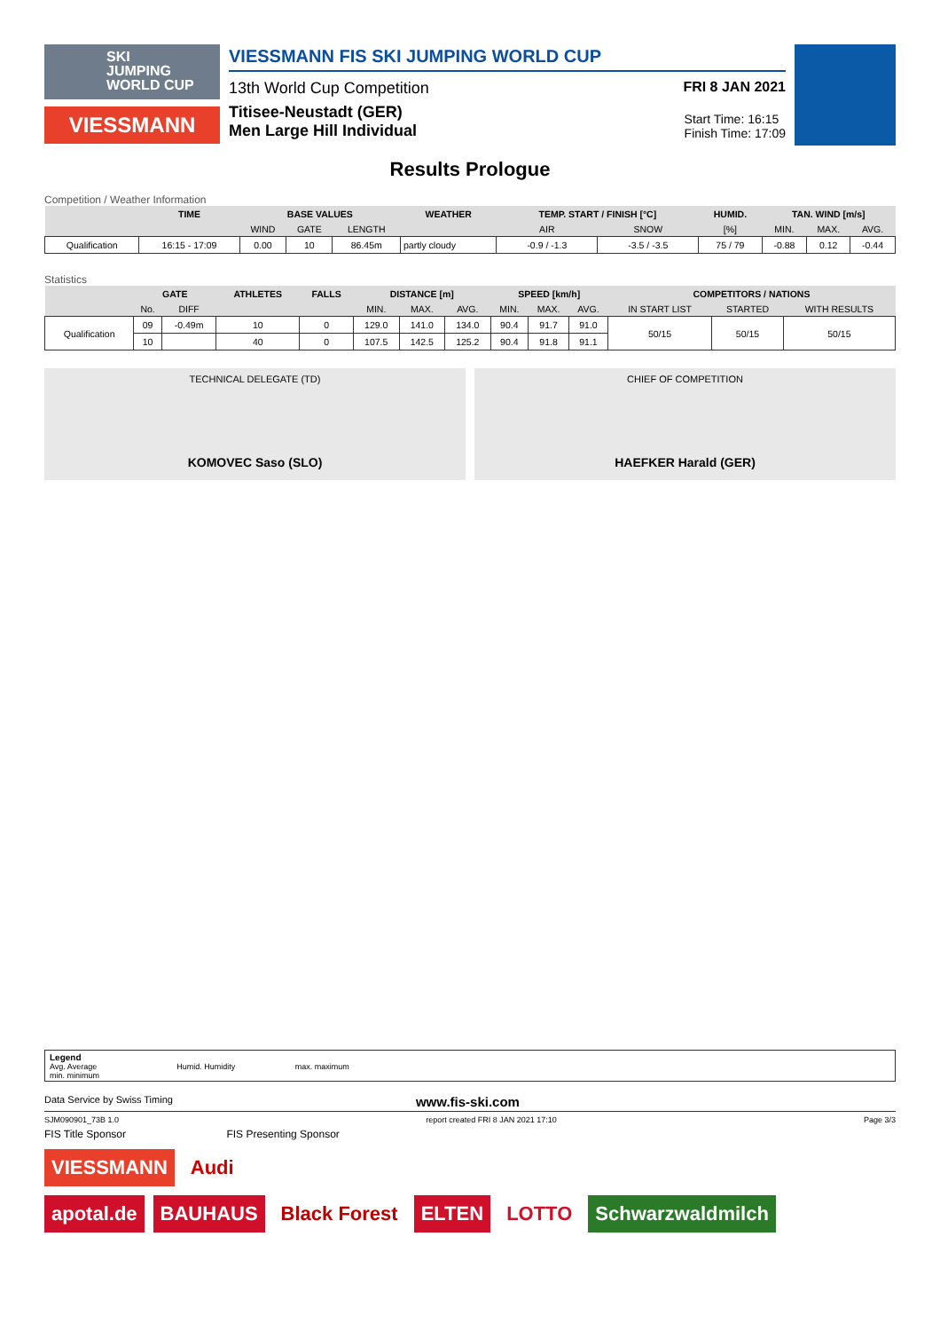SKI
JUMPING
WORLD CUP
VIESSMANN
VIESSMANN FIS SKI JUMPING WORLD CUP
13th World Cup Competition FRI 8 JAN 2021
Titisee-Neustadt (GER)
Men Large Hill Individual Start Time: 16:15
Finish Time: 17:09
Results Prologue
Competition / Weather Information
| | TIME | BASE VALUES | | | WEATHER | TEMP. START / FINISH [°C] | | HUMID. | TAN. WIND [m/s] | | |
| --- | --- | --- | --- | --- | --- | --- | --- | --- | --- | --- | --- |
| | | WIND | GATE | LENGTH | | AIR | SNOW | [%] | MIN. | MAX. | AVG. |
| Qualification | 16:15 - 17:09 | 0.00 | 10 | 86.45m | partly cloudy | -0.9 / -1.3 | -3.5 / -3.5 | 75 / 79 | -0.88 | 0.12 | -0.44 |
Statistics
| | GATE | | ATHLETES | FALLS | DISTANCE [m] | | | SPEED [km/h] | | | COMPETITORS / NATIONS | | |
| --- | --- | --- | --- | --- | --- | --- | --- | --- | --- | --- | --- | --- | --- |
| | No. | DIFF | | | MIN. | MAX. | AVG. | MIN. | MAX. | AVG. | IN START LIST | STARTED | WITH RESULTS |
| Qualification | 09 | -0.49m | 10 | 0 | 129.0 | 141.0 | 134.0 | 90.4 | 91.7 | 91.0 | 50/15 | 50/15 | 50/15 |
| | 10 | | 40 | 0 | 107.5 | 142.5 | 125.2 | 90.4 | 91.8 | 91.1 | | | |
TECHNICAL DELEGATE (TD)
KOMOVEC Saso (SLO)
CHIEF OF COMPETITION
HAEFKER Harald (GER)
Legend
Avg. Average Humid. Humidity max. maximum
min. minimum
Data Service by Swiss Timing www.fis-ski.com
SJM090901_73B 1.0 report created FRI 8 JAN 2021 17:10 Page 3/3
FIS Title Sponsor FIS Presenting Sponsor
VIESSMANN Audi
apotal.de BAUHAUS Black Forest ELTEN LOTTO Schwarzwaldmilch